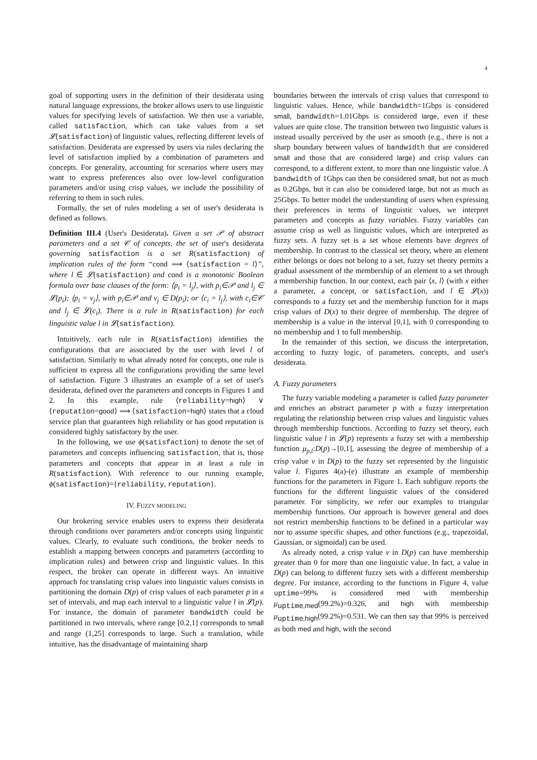4
goal of supporting users in the definition of their desiderata using natural language expressions, the broker allows users to use linguistic values for specifying levels of satisfaction. We then use a variable, called satisfaction, which can take values from a set 𝓛(satisfaction) of linguistic values, reflecting different levels of satisfaction. Desiderata are expressed by users via rules declaring the level of satisfaction implied by a combination of parameters and concepts. For generality, accounting for scenarios where users may want to express preferences also over low-level configuration parameters and/or using crisp values, we include the possibility of referring to them in such rules.
Formally, the set of rules modeling a set of user's desiderata is defined as follows.
Definition III.4 (User's Desiderata). Given a set 𝒫 of abstract parameters and a set 𝒞 of concepts, the set of user's desiderata governing satisfaction is a set R(satisfaction) of implication rules of the form “cond ⟹ ⟨satisfaction = l⟩”, where l ∈ 𝓛(satisfaction) and cond is a monotonic Boolean formula over base clauses of the form: ⟨p<sub>i</sub> = l<sub>j</sub>⟩, with p<sub>i</sub>∈𝒫 and l<sub>j</sub> ∈ 𝓛(p<sub>i</sub>); ⟨p<sub>i</sub> = v<sub>j</sub>⟩, with p<sub>i</sub>∈𝒫 and v<sub>j</sub> ∈ D(p<sub>i</sub>); or ⟨c<sub>i</sub> = l<sub>j</sub>⟩, with c<sub>i</sub>∈𝒞 and l<sub>j</sub> ∈ 𝓛(c<sub>i</sub>). There is a rule in R(satisfaction) for each linguistic value l in 𝓛(satisfaction).
Intuitively, each rule in R(satisfaction) identifies the configurations that are associated by the user with level l of satisfaction. Similarly to what already noted for concepts, one rule is sufficient to express all the configurations providing the same level of satisfaction. Figure 3 illustrates an example of a set of user's desiderata, defined over the parameters and concepts in Figures 1 and 2. In this example, rule ⟨reliability=high⟩ ∨ ⟨reputation=good⟩ ⟹ ⟨satisfaction=high⟩ states that a cloud service plan that guarantees high reliability or has good reputation is considered highly satisfactory by the user.
In the following, we use ϕ(satisfaction) to denote the set of parameters and concepts influencing satisfaction, that is, those parameters and concepts that appear in at least a rule in R(satisfaction). With reference to our running example, ϕ(satisfaction)={reliability, reputation}.
IV. FUZZY MODELING
Our brokering service enables users to express their desiderata through conditions over parameters and/or concepts using linguistic values. Clearly, to evaluate such conditions, the broker needs to establish a mapping between concepts and parameters (according to implication rules) and between crisp and linguistic values. In this respect, the broker can operate in different ways. An intuitive approach for translating crisp values into linguistic values consists in partitioning the domain D(p) of crisp values of each parameter p in a set of intervals, and map each interval to a linguistic value l in 𝓛(p). For instance, the domain of parameter bandwidth could be partitioned in two intervals, where range [0.2,1] corresponds to small and range (1,25] corresponds to large. Such a translation, while intuitive, has the disadvantage of maintaining sharp
boundaries between the intervals of crisp values that correspond to linguistic values. Hence, while bandwidth=1Gbps is considered small, bandwidth=1.01Gbps is considered large, even if these values are quite close. The transition between two linguistic values is instead usually perceived by the user as smooth (e.g., there is not a sharp boundary between values of bandwidth that are considered small and those that are considered large) and crisp values can correspond, to a different extent, to more than one linguistic value. A bandwidth of 1Gbps can then be considered small, but not as much as 0.2Gbps, but it can also be considered large, but not as much as 25Gbps. To better model the understanding of users when expressing their preferences in terms of linguistic values, we interpret parameters and concepts as fuzzy variables. Fuzzy variables can assume crisp as well as linguistic values, which are interpreted as fuzzy sets. A fuzzy set is a set whose elements have degrees of membership. In contrast to the classical set theory, where an element either belongs or does not belong to a set, fuzzy set theory permits a gradual assessment of the membership of an element to a set through a membership function. In our context, each pair ⟨x, l⟩ (with x either a parameter, a concept, or satisfaction, and l ∈ 𝓛(x)) corresponds to a fuzzy set and the membership function for it maps crisp values of D(x) to their degree of membership. The degree of membership is a value in the interval [0,1], with 0 corresponding to no membership and 1 to full membership.
In the remainder of this section, we discuss the interpretation, according to fuzzy logic, of parameters, concepts, and user's desiderata.
A. Fuzzy parameters
The fuzzy variable modeling a parameter is called fuzzy parameter and enriches an abstract parameter p with a fuzzy interpretation regulating the relationship between crisp values and linguistic values through membership functions. According to fuzzy set theory, each linguistic value l in 𝓛(p) represents a fuzzy set with a membership function μ<sub>p,l</sub>:D(p)→[0,1], assessing the degree of membership of a crisp value v in D(p) to the fuzzy set represented by the linguistic value l. Figures 4(a)-(e) illustrate an example of membership functions for the parameters in Figure 1. Each subfigure reports the functions for the different linguistic values of the considered parameter. For simplicity, we refer our examples to triangular membership functions. Our approach is however general and does not restrict membership functions to be defined in a particular way nor to assume specific shapes, and other functions (e.g., trapezoidal, Gaussian, or sigmoidal) can be used.
As already noted, a crisp value v in D(p) can have membership greater than 0 for more than one linguistic value. In fact, a value in D(p) can belong to different fuzzy sets with a different membership degree. For instance, according to the functions in Figure 4, value uptime=99% is considered med with membership μ<sub>uptime,med</sub>(99.2%)=0.326, and high with membership μ<sub>uptime,high</sub>(99.2%)=0.531. We can then say that 99% is perceived as both med and high, with the second